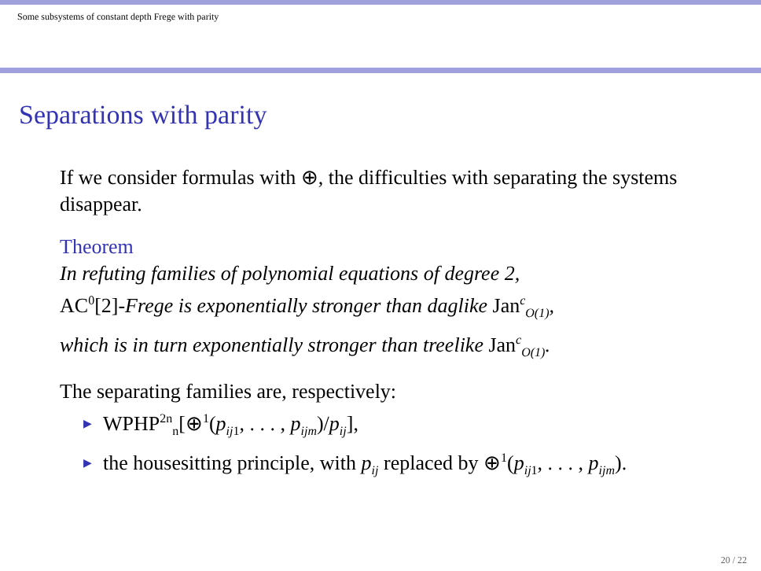Some subsystems of constant depth Frege with parity
Separations with parity
If we consider formulas with ⊕, the difficulties with separating the systems disappear.
Theorem
In refuting families of polynomial equations of degree 2,
AC<sup>0</sup>[2]-Frege is exponentially stronger than daglike Jan<sup>c</sup><sub>O(1)</sub>,
which is in turn exponentially stronger than treelike Jan<sup>c</sup><sub>O(1)</sub>.
The separating families are, respectively:
WPHP<sup>2n</sup><sub>n</sub>[⊕<sup>1</sup>(p<sub>ij1</sub>, . . . , p<sub>ijm</sub>)/p<sub>ij</sub>],
the housesitting principle, with p<sub>ij</sub> replaced by ⊕<sup>1</sup>(p<sub>ij1</sub>, . . . , p<sub>ijm</sub>).
20 / 22